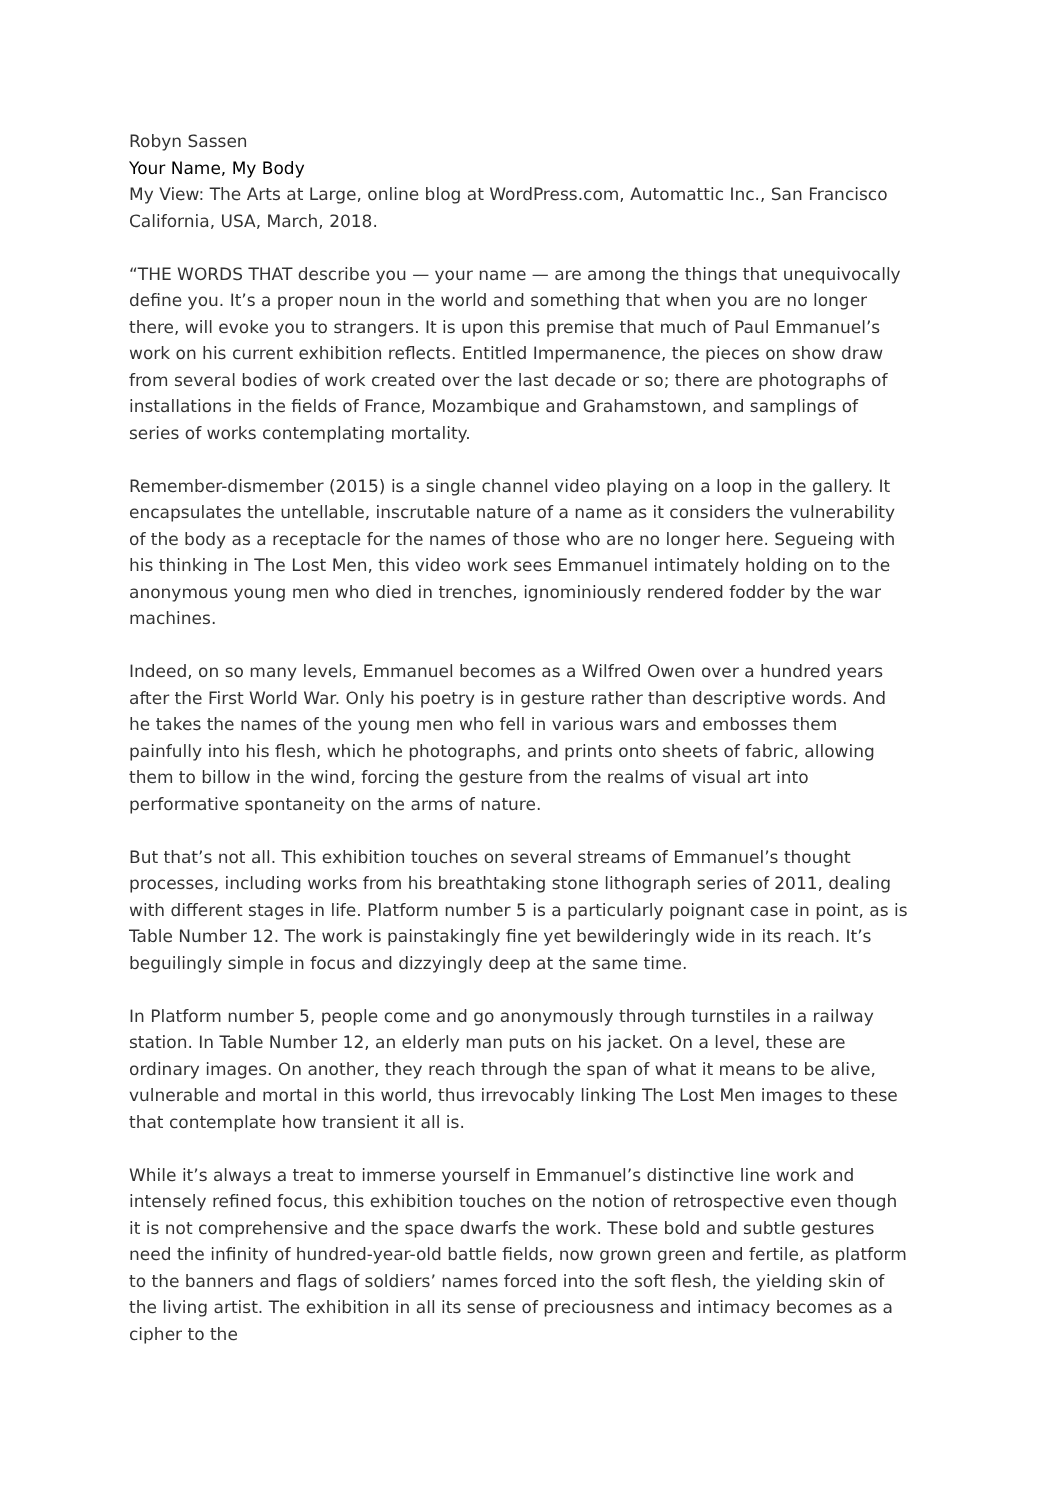Robyn Sassen
Your Name, My Body
My View: The Arts at Large, online blog at WordPress.com, Automattic Inc., San Francisco California, USA, March, 2018.
“THE WORDS THAT describe you — your name — are among the things that unequivocally define you. It’s a proper noun in the world and something that when you are no longer there, will evoke you to strangers. It is upon this premise that much of Paul Emmanuel’s work on his current exhibition reflects. Entitled Impermanence, the pieces on show draw from several bodies of work created over the last decade or so; there are photographs of installations in the fields of France, Mozambique and Grahamstown, and samplings of series of works contemplating mortality.
Remember-dismember (2015) is a single channel video playing on a loop in the gallery. It encapsulates the untellable, inscrutable nature of a name as it considers the vulnerability of the body as a receptacle for the names of those who are no longer here. Segueing with his thinking in The Lost Men, this video work sees Emmanuel intimately holding on to the anonymous young men who died in trenches, ignominiously rendered fodder by the war machines.
Indeed, on so many levels, Emmanuel becomes as a Wilfred Owen over a hundred years after the First World War. Only his poetry is in gesture rather than descriptive words. And he takes the names of the young men who fell in various wars and embosses them painfully into his flesh, which he photographs, and prints onto sheets of fabric, allowing them to billow in the wind, forcing the gesture from the realms of visual art into performative spontaneity on the arms of nature.
But that’s not all. This exhibition touches on several streams of Emmanuel’s thought processes, including works from his breathtaking stone lithograph series of 2011, dealing with different stages in life. Platform number 5 is a particularly poignant case in point, as is Table Number 12. The work is painstakingly fine yet bewilderingly wide in its reach. It’s beguilingly simple in focus and dizzyingly deep at the same time.
In Platform number 5, people come and go anonymously through turnstiles in a railway station. In Table Number 12, an elderly man puts on his jacket. On a level, these are ordinary images. On another, they reach through the span of what it means to be alive, vulnerable and mortal in this world, thus irrevocably linking The Lost Men images to these that contemplate how transient it all is.
While it’s always a treat to immerse yourself in Emmanuel’s distinctive line work and intensely refined focus, this exhibition touches on the notion of retrospective even though it is not comprehensive and the space dwarfs the work. These bold and subtle gestures need the infinity of hundred-year-old battle fields, now grown green and fertile, as platform to the banners and flags of soldiers’ names forced into the soft flesh, the yielding skin of the living artist. The exhibition in all its sense of preciousness and intimacy becomes as a cipher to the